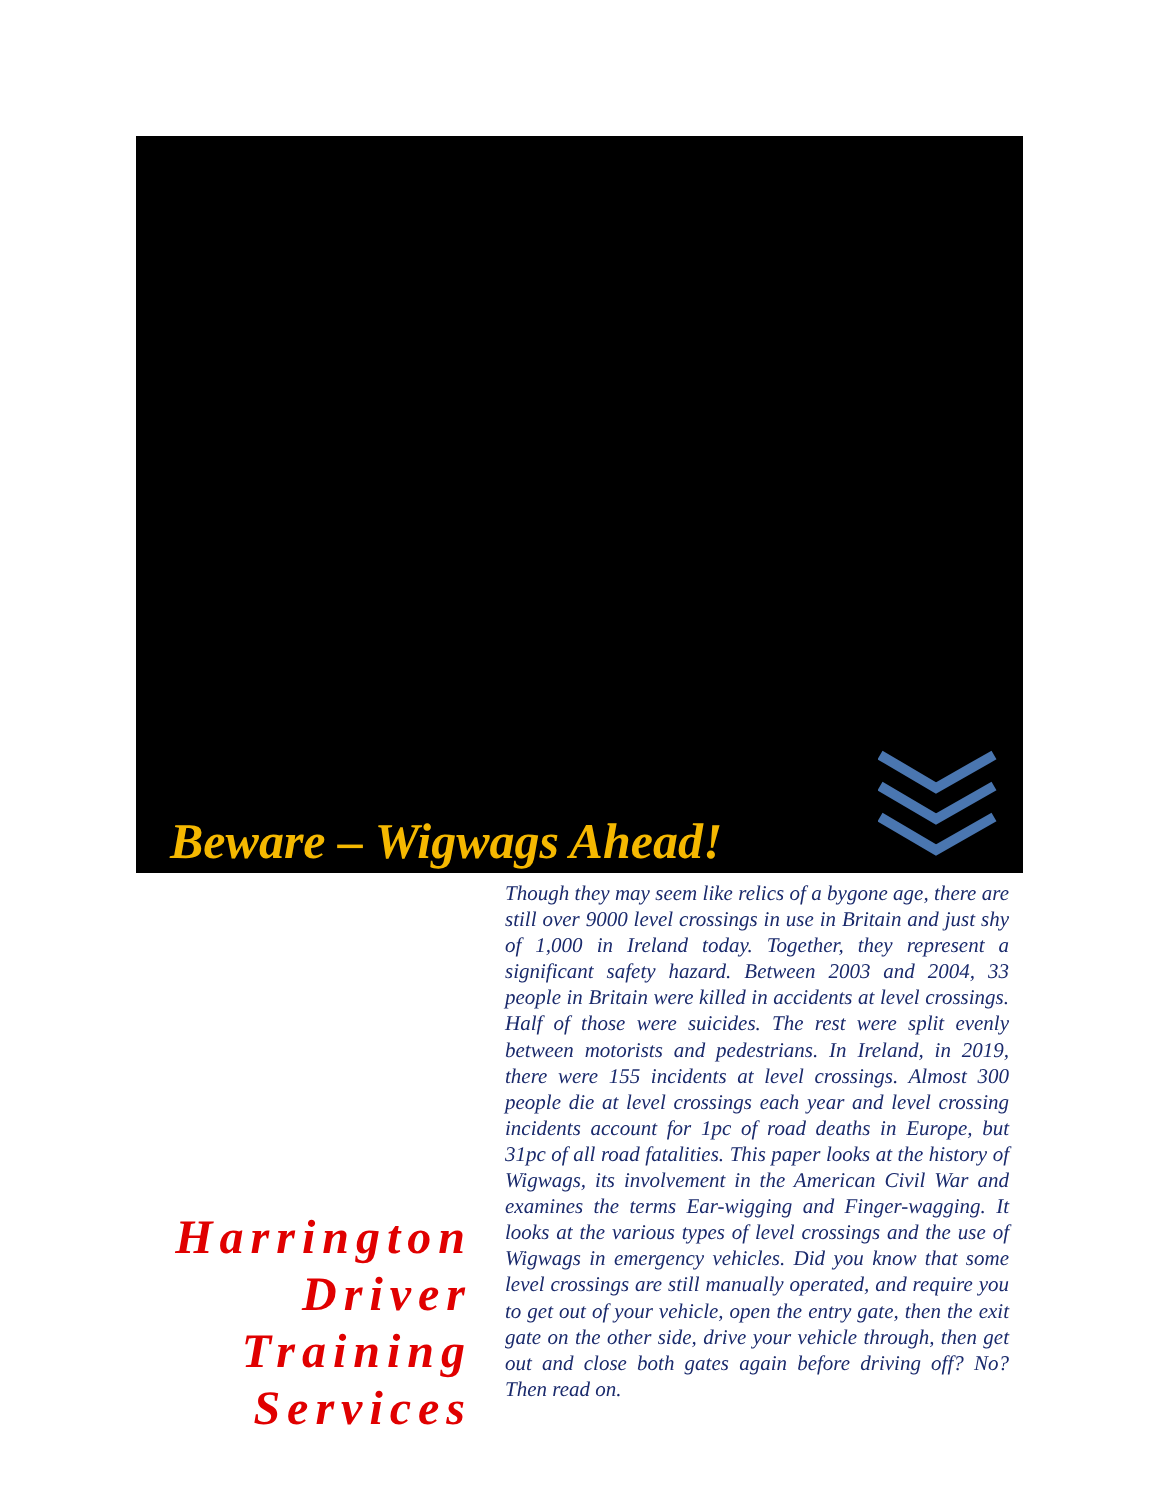Beware – Wigwags Ahead!
Harrington
Driver
Training
Services
Though they may seem like relics of a bygone age, there are still over 9000 level crossings in use in Britain and just shy of 1,000 in Ireland today. Together, they represent a significant safety hazard. Between 2003 and 2004, 33 people in Britain were killed in accidents at level crossings. Half of those were suicides. The rest were split evenly between motorists and pedestrians. In Ireland, in 2019, there were 155 incidents at level crossings. Almost 300 people die at level crossings each year and level crossing incidents account for 1pc of road deaths in Europe, but 31pc of all road fatalities. This paper looks at the history of Wigwags, its involvement in the American Civil War and examines the terms Ear-wigging and Finger-wagging. It looks at the various types of level crossings and the use of Wigwags in emergency vehicles. Did you know that some level crossings are still manually operated, and require you to get out of your vehicle, open the entry gate, then the exit gate on the other side, drive your vehicle through, then get out and close both gates again before driving off? No? Then read on.